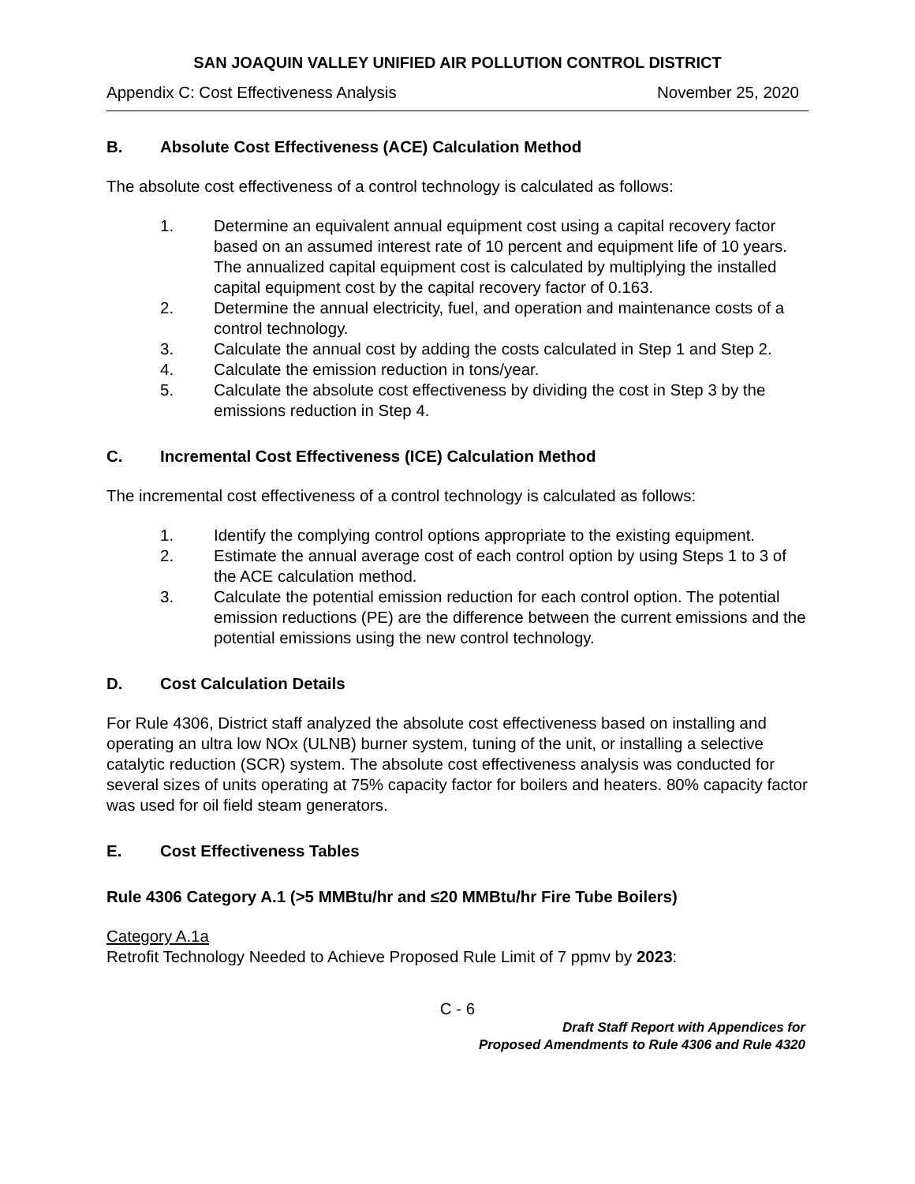SAN JOAQUIN VALLEY UNIFIED AIR POLLUTION CONTROL DISTRICT
Appendix C: Cost Effectiveness Analysis November 25, 2020
B. Absolute Cost Effectiveness (ACE) Calculation Method
The absolute cost effectiveness of a control technology is calculated as follows:
1. Determine an equivalent annual equipment cost using a capital recovery factor based on an assumed interest rate of 10 percent and equipment life of 10 years. The annualized capital equipment cost is calculated by multiplying the installed capital equipment cost by the capital recovery factor of 0.163.
2. Determine the annual electricity, fuel, and operation and maintenance costs of a control technology.
3. Calculate the annual cost by adding the costs calculated in Step 1 and Step 2.
4. Calculate the emission reduction in tons/year.
5. Calculate the absolute cost effectiveness by dividing the cost in Step 3 by the emissions reduction in Step 4.
C. Incremental Cost Effectiveness (ICE) Calculation Method
The incremental cost effectiveness of a control technology is calculated as follows:
1. Identify the complying control options appropriate to the existing equipment.
2. Estimate the annual average cost of each control option by using Steps 1 to 3 of the ACE calculation method.
3. Calculate the potential emission reduction for each control option. The potential emission reductions (PE) are the difference between the current emissions and the potential emissions using the new control technology.
D. Cost Calculation Details
For Rule 4306, District staff analyzed the absolute cost effectiveness based on installing and operating an ultra low NOx (ULNB) burner system, tuning of the unit, or installing a selective catalytic reduction (SCR) system. The absolute cost effectiveness analysis was conducted for several sizes of units operating at 75% capacity factor for boilers and heaters. 80% capacity factor was used for oil field steam generators.
E. Cost Effectiveness Tables
Rule 4306 Category A.1 (>5 MMBtu/hr and ≤20 MMBtu/hr Fire Tube Boilers)
Category A.1a
Retrofit Technology Needed to Achieve Proposed Rule Limit of 7 ppmv by 2023:
C - 6
Draft Staff Report with Appendices for
Proposed Amendments to Rule 4306 and Rule 4320